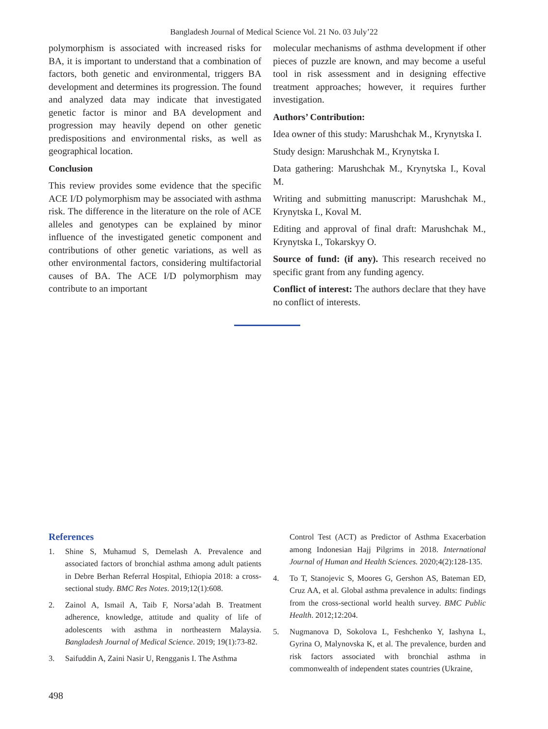Bangladesh Journal of Medical Science Vol. 21 No. 03 July’22
polymorphism is associated with increased risks for BA, it is important to understand that a combination of factors, both genetic and environmental, triggers BA development and determines its progression. The found and analyzed data may indicate that investigated genetic factor is minor and BA development and progression may heavily depend on other genetic predispositions and environmental risks, as well as geographical location.
Conclusion
This review provides some evidence that the specific ACE I/D polymorphism may be associated with asthma risk. The difference in the literature on the role of ACE alleles and genotypes can be explained by minor influence of the investigated genetic component and contributions of other genetic variations, as well as other environmental factors, considering multifactorial causes of BA. The ACE I/D polymorphism may contribute to an important
molecular mechanisms of asthma development if other pieces of puzzle are known, and may become a useful tool in risk assessment and in designing effective treatment approaches; however, it requires further investigation.
Authors’ Contribution:
Idea owner of this study: Marushchak M., Krynytska I.
Study design: Marushchak M., Krynytska I.
Data gathering: Marushchak M., Krynytska I., Koval M.
Writing and submitting manuscript: Marushchak M., Krynytska I., Koval M.
Editing and approval of final draft: Marushchak M., Krynytska I., Tokarskyy O.
Source of fund: (if any). This research received no specific grant from any funding agency.
Conflict of interest: The authors declare that they have no conflict of interests.
References
1. Shine S, Muhamud S, Demelash A. Prevalence and associated factors of bronchial asthma among adult patients in Debre Berhan Referral Hospital, Ethiopia 2018: a cross-sectional study. BMC Res Notes. 2019;12(1):608.
2. Zainol A, Ismail A, Taib F, Norsa’adah B. Treatment adherence, knowledge, attitude and quality of life of adolescents with asthma in northeastern Malaysia. Bangladesh Journal of Medical Science. 2019; 19(1):73-82.
3. Saifuddin A, Zaini Nasir U, Rengganis I. The Asthma
Control Test (ACT) as Predictor of Asthma Exacerbation among Indonesian Hajj Pilgrims in 2018. International Journal of Human and Health Sciences. 2020;4(2):128-135.
4. To T, Stanojevic S, Moores G, Gershon AS, Bateman ED, Cruz AA, et al. Global asthma prevalence in adults: findings from the cross-sectional world health survey. BMC Public Health. 2012;12:204.
5. Nugmanova D, Sokolova L, Feshchenko Y, Iashyna L, Gyrina O, Malynovska K, et al. The prevalence, burden and risk factors associated with bronchial asthma in commonwealth of independent states countries (Ukraine,
498